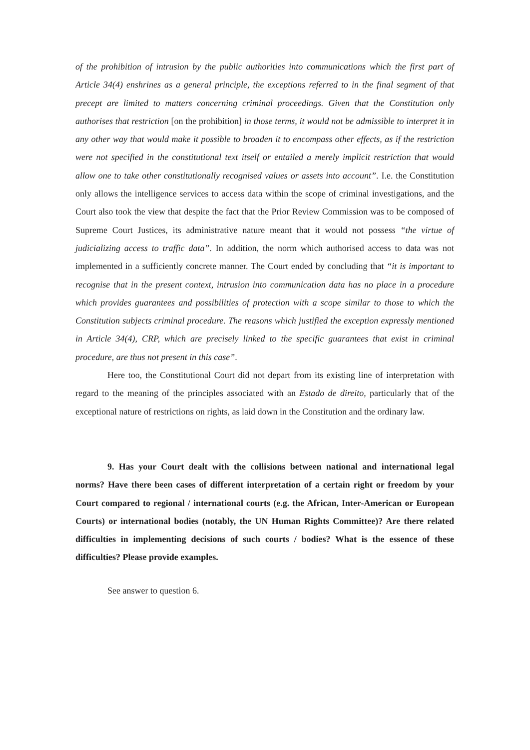of the prohibition of intrusion by the public authorities into communications which the first part of Article 34(4) enshrines as a general principle, the exceptions referred to in the final segment of that precept are limited to matters concerning criminal proceedings. Given that the Constitution only authorises that restriction [on the prohibition] in those terms, it would not be admissible to interpret it in any other way that would make it possible to broaden it to encompass other effects, as if the restriction were not specified in the constitutional text itself or entailed a merely implicit restriction that would allow one to take other constitutionally recognised values or assets into account”. I.e. the Constitution only allows the intelligence services to access data within the scope of criminal investigations, and the Court also took the view that despite the fact that the Prior Review Commission was to be composed of Supreme Court Justices, its administrative nature meant that it would not possess “the virtue of judicializing access to traffic data”. In addition, the norm which authorised access to data was not implemented in a sufficiently concrete manner. The Court ended by concluding that “it is important to recognise that in the present context, intrusion into communication data has no place in a procedure which provides guarantees and possibilities of protection with a scope similar to those to which the Constitution subjects criminal procedure. The reasons which justified the exception expressly mentioned in Article 34(4), CRP, which are precisely linked to the specific guarantees that exist in criminal procedure, are thus not present in this case”.
Here too, the Constitutional Court did not depart from its existing line of interpretation with regard to the meaning of the principles associated with an Estado de direito, particularly that of the exceptional nature of restrictions on rights, as laid down in the Constitution and the ordinary law.
9. Has your Court dealt with the collisions between national and international legal norms? Have there been cases of different interpretation of a certain right or freedom by your Court compared to regional / international courts (e.g. the African, Inter-American or European Courts) or international bodies (notably, the UN Human Rights Committee)? Are there related difficulties in implementing decisions of such courts / bodies? What is the essence of these difficulties? Please provide examples.
See answer to question 6.